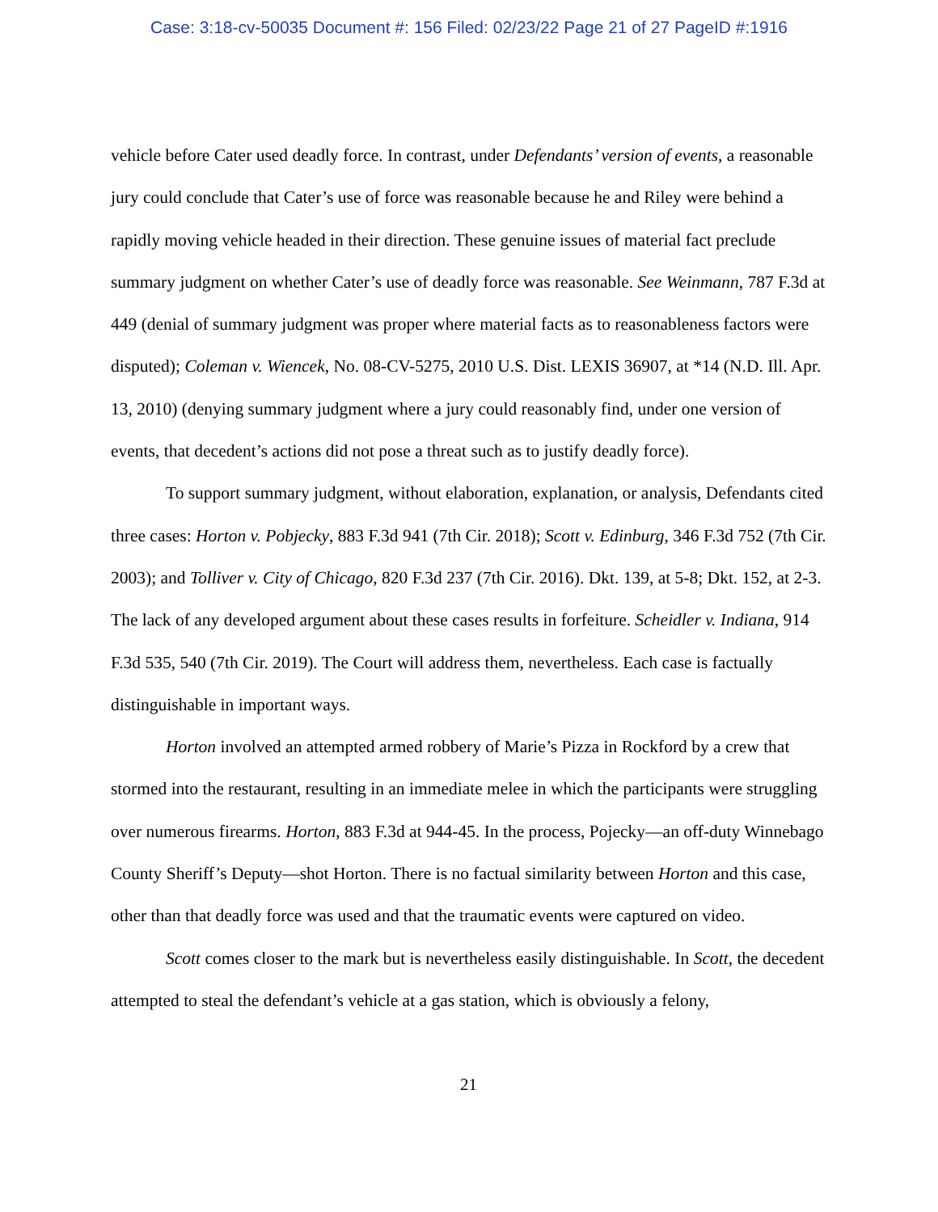Case: 3:18-cv-50035 Document #: 156 Filed: 02/23/22 Page 21 of 27 PageID #:1916
vehicle before Cater used deadly force. In contrast, under Defendants’ version of events, a reasonable jury could conclude that Cater’s use of force was reasonable because he and Riley were behind a rapidly moving vehicle headed in their direction. These genuine issues of material fact preclude summary judgment on whether Cater’s use of deadly force was reasonable. See Weinmann, 787 F.3d at 449 (denial of summary judgment was proper where material facts as to reasonableness factors were disputed); Coleman v. Wiencek, No. 08-CV-5275, 2010 U.S. Dist. LEXIS 36907, at *14 (N.D. Ill. Apr. 13, 2010) (denying summary judgment where a jury could reasonably find, under one version of events, that decedent’s actions did not pose a threat such as to justify deadly force).
To support summary judgment, without elaboration, explanation, or analysis, Defendants cited three cases: Horton v. Pobjecky, 883 F.3d 941 (7th Cir. 2018); Scott v. Edinburg, 346 F.3d 752 (7th Cir. 2003); and Tolliver v. City of Chicago, 820 F.3d 237 (7th Cir. 2016). Dkt. 139, at 5-8; Dkt. 152, at 2-3. The lack of any developed argument about these cases results in forfeiture. Scheidler v. Indiana, 914 F.3d 535, 540 (7th Cir. 2019). The Court will address them, nevertheless. Each case is factually distinguishable in important ways.
Horton involved an attempted armed robbery of Marie’s Pizza in Rockford by a crew that stormed into the restaurant, resulting in an immediate melee in which the participants were struggling over numerous firearms. Horton, 883 F.3d at 944-45. In the process, Pojecky—an off-duty Winnebago County Sheriff’s Deputy—shot Horton. There is no factual similarity between Horton and this case, other than that deadly force was used and that the traumatic events were captured on video.
Scott comes closer to the mark but is nevertheless easily distinguishable. In Scott, the decedent attempted to steal the defendant’s vehicle at a gas station, which is obviously a felony,
21